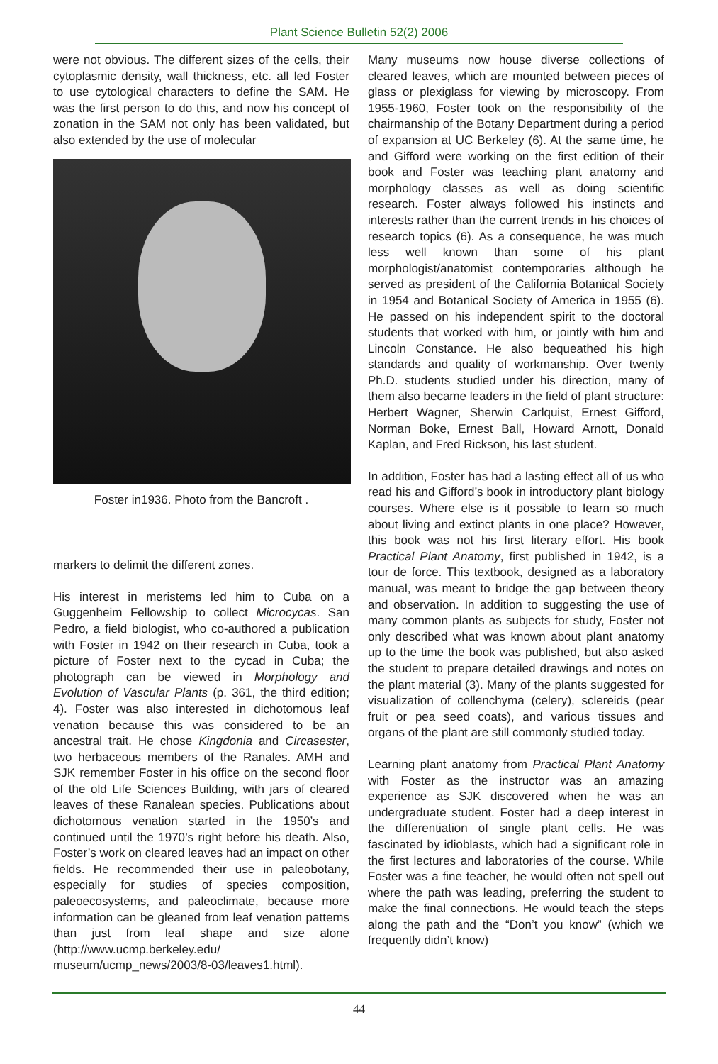Plant Science Bulletin 52(2) 2006
were not obvious. The different sizes of the cells, their cytoplasmic density, wall thickness, etc. all led Foster to use cytological characters to define the SAM. He was the first person to do this, and now his concept of zonation in the SAM not only has been validated, but also extended by the use of molecular
Foster in1936. Photo from the Bancroft .
markers to delimit the different zones.
His interest in meristems led him to Cuba on a Guggenheim Fellowship to collect Microcycas. San Pedro, a field biologist, who co-authored a publication with Foster in 1942 on their research in Cuba, took a picture of Foster next to the cycad in Cuba; the photograph can be viewed in Morphology and Evolution of Vascular Plants (p. 361, the third edition; 4). Foster was also interested in dichotomous leaf venation because this was considered to be an ancestral trait. He chose Kingdonia and Circasester, two herbaceous members of the Ranales. AMH and SJK remember Foster in his office on the second floor of the old Life Sciences Building, with jars of cleared leaves of these Ranalean species. Publications about dichotomous venation started in the 1950’s and continued until the 1970’s right before his death. Also, Foster’s work on cleared leaves had an impact on other fields. He recommended their use in paleobotany, especially for studies of species composition, paleoecosystems, and paleoclimate, because more information can be gleaned from leaf venation patterns than just from leaf shape and size alone (http://www.ucmp.berkeley.edu/ museum/ucmp_news/2003/8-03/leaves1.html).
Many museums now house diverse collections of cleared leaves, which are mounted between pieces of glass or plexiglass for viewing by microscopy. From 1955-1960, Foster took on the responsibility of the chairmanship of the Botany Department during a period of expansion at UC Berkeley (6). At the same time, he and Gifford were working on the first edition of their book and Foster was teaching plant anatomy and morphology classes as well as doing scientific research. Foster always followed his instincts and interests rather than the current trends in his choices of research topics (6). As a consequence, he was much less well known than some of his plant morphologist/anatomist contemporaries although he served as president of the California Botanical Society in 1954 and Botanical Society of America in 1955 (6). He passed on his independent spirit to the doctoral students that worked with him, or jointly with him and Lincoln Constance. He also bequeathed his high standards and quality of workmanship. Over twenty Ph.D. students studied under his direction, many of them also became leaders in the field of plant structure: Herbert Wagner, Sherwin Carlquist, Ernest Gifford, Norman Boke, Ernest Ball, Howard Arnott, Donald Kaplan, and Fred Rickson, his last student.
In addition, Foster has had a lasting effect all of us who read his and Gifford’s book in introductory plant biology courses. Where else is it possible to learn so much about living and extinct plants in one place? However, this book was not his first literary effort. His book Practical Plant Anatomy, first published in 1942, is a tour de force. This textbook, designed as a laboratory manual, was meant to bridge the gap between theory and observation. In addition to suggesting the use of many common plants as subjects for study, Foster not only described what was known about plant anatomy up to the time the book was published, but also asked the student to prepare detailed drawings and notes on the plant material (3). Many of the plants suggested for visualization of collenchyma (celery), sclereids (pear fruit or pea seed coats), and various tissues and organs of the plant are still commonly studied today.
Learning plant anatomy from Practical Plant Anatomy with Foster as the instructor was an amazing experience as SJK discovered when he was an undergraduate student. Foster had a deep interest in the differentiation of single plant cells. He was fascinated by idioblasts, which had a significant role in the first lectures and laboratories of the course. While Foster was a fine teacher, he would often not spell out where the path was leading, preferring the student to make the final connections. He would teach the steps along the path and the “Don’t you know” (which we frequently didn’t know)
44